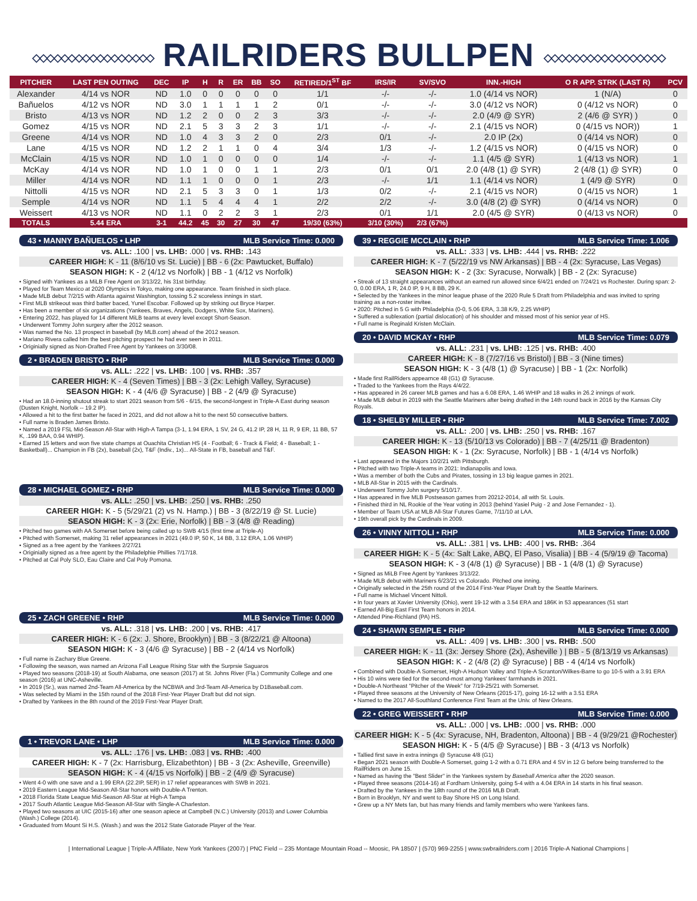◇◇◇◇◇◇◇◇◇◇◇◇◇◇◇◇◇ RAILRIDERS BULLPEN ◇◇◇◇◇◇◇◇◇◇◇◇◇◇◇◇◇
| PITCHER | LAST PEN OUTING | DEC | IP | H | R | ER | BB | SO | RETIRED/1<sup>ST</sup> BF | IRS/IR | SV/SVO | INN.-HIGH | O R APP. STRK (LAST R) | PCV |
| --- | --- | --- | --- | --- | --- | --- | --- | --- | --- | --- | --- | --- | --- | --- |
| Alexander | 4/14 vs NOR | ND | 1.0 | 0 | 0 | 0 | 0 | 0 | 1/1 | -/- | -/- | 1.0 (4/14 vs NOR) | 1 (N/A) | 0 |
| Bañuelos | 4/12 vs NOR | ND | 3.0 | 1 | 1 | 1 | 1 | 2 | 0/1 | -/- | -/- | 3.0 (4/12 vs NOR) | 0 (4/12 vs NOR) | 0 |
| Bristo | 4/13 vs NOR | ND | 1.2 | 2 | 0 | 0 | 2 | 3 | 3/3 | -/- | -/- | 2.0 (4/9 @ SYR) | 2 (4/6 @ SYR) ) | 0 |
| Gomez | 4/15 vs NOR | ND | 2.1 | 5 | 3 | 3 | 2 | 3 | 1/1 | -/- | -/- | 2.1 (4/15 vs NOR) | 0 (4/15 vs NOR)) | 1 |
| Greene | 4/14 vs NOR | ND | 1.0 | 4 | 3 | 3 | 2 | 0 | 2/3 | 0/1 | -/- | 2.0 IP (2x) | 0 (4/14 vs NOR) | 0 |
| Lane | 4/15 vs NOR | ND | 1.2 | 2 | 1 | 1 | 0 | 4 | 3/4 | 1/3 | -/- | 1.2 (4/15 vs NOR) | 0 (4/15 vs NOR) | 0 |
| McClain | 4/15 vs NOR | ND | 1.0 | 1 | 0 | 0 | 0 | 0 | 1/4 | -/- | -/- | 1.1 (4/5 @ SYR) | 1 (4/13 vs NOR) | 1 |
| McKay | 4/14 vs NOR | ND | 1.0 | 1 | 0 | 0 | 1 | 1 | 2/3 | 0/1 | 0/1 | 2.0 (4/8 (1) @ SYR) | 2 (4/8 (1) @ SYR) | 0 |
| Miller | 4/14 vs NOR | ND | 1.1 | 1 | 0 | 0 | 0 | 1 | 2/3 | -/- | 1/1 | 1.1 (4/14 vs NOR) | 1 (4/9 @ SYR) | 0 |
| Nittolli | 4/15 vs NOR | ND | 2.1 | 5 | 3 | 3 | 0 | 1 | 1/3 | 0/2 | -/- | 2.1 (4/15 vs NOR) | 0 (4/15 vs NOR) | 1 |
| Semple | 4/14 vs NOR | ND | 1.1 | 5 | 4 | 4 | 4 | 1 | 2/2 | 2/2 | -/- | 3.0 (4/8 (2) @ SYR) | 0 (4/14 vs NOR) | 0 |
| Weissert | 4/13 vs NOR | ND | 1.1 | 0 | 2 | 2 | 3 | 1 | 2/3 | 0/1 | 1/1 | 2.0 (4/5 @ SYR) | 0 (4/13 vs NOR) | 0 |
| TOTALS | 5.44 ERA | 3-1 | 44.2 | 45 | 30 | 27 | 30 | 47 | 19/30 (63%) | 3/10 (30%) | 2/3 (67%) | | | |
43 • MANNY BAÑUELOS • LHP MLB Service Time: 0.000
vs. ALL: .100 | vs. LHB: .000 | vs. RHB: .143
CAREER HIGH: K - 11 (8/6/10 vs St. Lucie) | BB - 6 (2x: Pawtucket, Buffalo)
SEASON HIGH: K - 2 (4/12 vs Norfolk) | BB - 1 (4/12 vs Norfolk)
• Signed with Yankees as a MiLB Free Agent on 3/13/22, his 31st birthday.
• Played for Team Mexico at 2020 Olympics in Tokyo, making one appearance. Team finished in sixth place.
• Made MLB debut 7/2/15 with Atlanta against Washington, tossing 5.2 scoreless innings in start.
• First MLB strikeout was third batter baced, Yunel Escobar. Followed up by striking out Bryce Harper.
• Has been a member of six organizations (Yankees, Braves, Angels, Dodgers, White Sox, Mariners).
• Entering 2022, has played for 14 different MiLB teams at every level except Short-Season.
• Underwent Tommy John surgery after the 2012 season.
• Was named the No. 13 prospect in baseball (by MLB.com) ahead of the 2012 season.
• Mariano Rivera called him the best pitching prospect he had ever seen in 2011.
• Originially signed as Non-Drafted Free Agent by Yankees on 3/30/08.
2 • BRADEN BRISTO • RHP MLB Service Time: 0.000
vs. ALL: .222 | vs. LHB: .100 | vs. RHB: .357
CAREER HIGH: K - 4 (Seven Times) | BB - 3 (2x: Lehigh Valley, Syracuse)
SEASON HIGH: K - 4 (4/6 @ Syracuse) | BB - 2 (4/9 @ Syracuse)
• Had an 18.0-inning shutout streak to start 2021 season from 5/6 - 6/15, the second-longest in Triple-A East during season (Dusten Knight, Norfolk -- 19.2 IP).
• Allowed a hit to the first batter he faced in 2021, and did not allow a hit to the next 50 consecutive batters.
• Full name is Braden James Bristo.
• Named a 2019 FSL Mid-Season All-Star with High-A Tampa (3-1, 1.94 ERA, 1 SV, 24 G, 41.2 IP, 28 H, 11 R, 9 ER, 11 BB, 57 K, .199 BAA, 0.94 WHIP).
• Earned 15 letters and won five state champs at Ouachita Christian HS (4 - Football; 6 - Track & Field; 4 - Baseball; 1 - Basketball)... Champion in FB (2x), baseball (2x), T&F (Indiv., 1x)... All-State in FB, baseball and T&F.
28 • MICHAEL GOMEZ • RHP MLB Service Time: 0.000
vs. ALL: .250 | vs. LHB: .250 | vs. RHB: .250
CAREER HIGH: K - 5 (5/29/21 (2) vs N. Hamp.) | BB - 3 (8/22/19 @ St. Lucie)
SEASON HIGH: K - 3 (2x: Erie, Norfolk) | BB - 3 (4/8 @ Reading)
• Pitched two games with AA Somerset before being called up to SWB 4/15 (first time at Triple-A)
• Pitched with Somerset, making 31 relief appearances in 2021 (49.0 IP, 50 K, 14 BB, 3.12 ERA, 1.06 WHIP)
• Signed as a free agent by the Yankees 2/27/21
• Originially signed as a free agent by the Philadelphie Phillies 7/17/18.
• Pitched at Cal Poly SLO, Eau Claire and Cal Poly Pomona.
25 • ZACH GREENE • RHP MLB Service Time: 0.000
vs. ALL: .318 | vs. LHB: .200 | vs. RHB: .417
CAREER HIGH: K - 6 (2x: J. Shore, Brooklyn) | BB - 3 (8/22/21 @ Altoona)
SEASON HIGH: K - 3 (4/6 @ Syracuse) | BB - 2 (4/14 vs Norfolk)
• Full name is Zachary Blue Greene.
• Following the season, was named an Arizona Fall League Rising Star with the Surprsie Saguaros
• Played two seasons (2018-19) at South Alabama, one season (2017) at St. Johns River (Fla.) Community College and one season (2016) at UNC-Asheville.
• In 2019 (Sr.), was named 2nd-Team All-America by the NCBWA and 3rd-Team All-America by D1Baseball.com.
• Was selected by Miami in the 15th round of the 2018 First-Year Player Draft but did not sign.
• Drafted by Yankees in the 8th round of the 2019 First-Year Player Draft.
1 • TREVOR LANE • LHP MLB Service Time: 0.000
vs. ALL: .176 | vs. LHB: .083 | vs. RHB: .400
CAREER HIGH: K - 7 (2x: Harrisburg, Elizabethton) | BB - 3 (2x: Asheville, Greenville)
SEASON HIGH: K - 4 (4/15 vs Norfolk) | BB - 2 (4/9 @ Syracuse)
• Went 4-0 with one save and a 1.99 ERA (22.2IP, 5ER) in 17 relief appearances with SWB in 2021.
• 2019 Eastern League Mid-Season All-Star honors with Double-A Trenton.
• 2018 Florida State League Mid-Season All-Star at High-A Tampa
• 2017 South Atlantic League Mid-Season All-Star with Single-A Charleston.
• Played two seasons at UIC (2015-16) after one season apiece at Campbell (N.C.) University (2013) and Lower Columbia (Wash.) College (2014).
• Graduated from Mount Si H.S. (Wash.) and was the 2012 State Gatorade Player of the Year.
39 • REGGIE MCCLAIN • RHP MLB Service Time: 1.006
vs. ALL: .333 | vs. LHB: .444 | vs. RHB: .222
CAREER HIGH: K - 7 (5/22/19 vs NW Arkansas) | BB - 4 (2x: Syracuse, Las Vegas)
SEASON HIGH: K - 2 (3x: Syracuse, Norwalk) | BB - 2 (2x: Syracuse)
• Streak of 13 straight appearances without an earned run allowed since 6/4/21 ended on 7/24/21 vs Rochester. During span: 2-0, 0.00 ERA, 1 R, 24.0 IP, 9 H, 8 BB, 29 K.
• Selected by the Yankees in the minor league phase of the 2020 Rule 5 Draft from Philadelphia and was invited to spring training as a non-roster invitee.
• 2020: Pitched in 5 G with Philadelphia (0-0, 5.06 ERA, 3.38 K/9, 2.25 WHIP)
• Suffered a sublexation (partial dislocation) of his shoulder and missed most of his senior year of HS.
• Full name is Reginald Kristen McClain.
20 • DAVID MCKAY • RHP MLB Service Time: 0.079
vs. ALL: .231 | vs. LHB: .125 | vs. RHB: .400
CAREER HIGH: K - 8 (7/27/16 vs Bristol) | BB - 3 (Nine times)
SEASON HIGH: K - 3 (4/8 (1) @ Syracuse) | BB - 1 (2x: Norfolk)
• Made first RailRiders appearnce 48 (G1) @ Syracuse.
• Traded to the Yankees from the Rays 4/4/22.
• Has appeared in 26 career MLB games and has a 6.08 ERA, 1.46 WHIP and 18 walks in 26.2 innings of work.
• Made MLB debut in 2019 with the Seattle Mariners after being drafted in the 14th round back in 2016 by the Kansas City Royals.
18 • SHELBY MILLER • RHP MLB Service Time: 7.002
vs. ALL: .200 | vs. LHB: .250 | vs. RHB: .167
CAREER HIGH: K - 13 (5/10/13 vs Colorado) | BB - 7 (4/25/11 @ Bradenton)
SEASON HIGH: K - 1 (2x: Syracuse, Norfolk) | BB - 1 (4/14 vs Norfolk)
• Last appeared in the Majors 10/2/21 with Pittsburgh.
• Pitched with two Triple-A teams in 2021: Indianapolis and Iowa.
• Was a member of both the Cubs and Pirates, tossing in 13 big league games in 2021.
• MLB All-Star in 2015 with the Cardinals.
• Underwent Tommy John surgery 5/10/17.
• Has appeared in five MLB Postseason games from 20212-2014, all with St. Louis.
• Finished third in NL Rookie of the Year voting in 2013 (behind Yasiel Puig - 2 and Jose Fernandez - 1).
• Member of Team USA at MLB All-Star Futures Game, 7/11/10 at LAA.
• 19th overall pick by the Cardinals in 2009.
26 • VINNY NITTOLI • RHP MLB Service Time: 0.000
vs. ALL: .381 | vs. LHB: .400 | vs. RHB: .364
CAREER HIGH: K - 5 (4x: Salt Lake, ABQ, El Paso, Visalia) | BB - 4 (5/9/19 @ Tacoma)
SEASON HIGH: K - 3 (4/8 (1) @ Syracuse) | BB - 1 (4/8 (1) @ Syracuse)
• Signed as MiLB Free Agent by Yankees 3/13/22.
• Made MLB debut with Mariners 6/23/21 vs Colorado. Pitched one inning.
• Originally selected in the 25th round of the 2014 First-Year Player Draft by the Seattle Mariners.
• Full name is Michael Vincent Nittoli.
• In four years at Xavier University (Ohio), went 19-12 with a 3.54 ERA and 186K in 53 appearances (51 start
• Earned All-Big East First Team honors in 2014.
• Attended Pine-Richland (PA) HS.
24 • SHAWN SEMPLE • RHP MLB Service Time: 0.000
vs. ALL: .409 | vs. LHB: .300 | vs. RHB: .500
CAREER HIGH: K - 11 (3x: Jersey Shore (2x), Asheville ) | BB - 5 (8/13/19 vs Arkansas)
SEASON HIGH: K - 2 (4/8 (2) @ Syracuse) | BB - 4 (4/14 vs Norfolk)
• Combined with Double-A Somerset, High-A Hudson Valley and Triple-A Scranton/Wilkes-Barre to go 10-5 with a 3.91 ERA
• His 10 wins were tied for the second-most among Yankees' farmhands in 2021.
• Double-A Northeast "Pitcher of the Week" for 7/19-25/21 with Somerset.
• Played three seasons at the University of New Orleans (2015-17), going 16-12 with a 3.51 ERA
• Named to the 2017 All-Southland Conference First Team at the Univ. of New Orleans.
22 • GREG WEISSERT • RHP MLB Service Time: 0.000
vs. ALL: .000 | vs. LHB: .000 | vs. RHB: .000
CAREER HIGH: K - 5 (4x: Syracuse, NH, Bradenton, Altoona) | BB - 4 (9/29/21 @Rochester)
SEASON HIGH: K - 5 (4/5 @ Syracuse) | BB - 3 (4/13 vs Norfolk)
• Tallied first save in extra innings @ Syracuse 4/8 (G1)
• Began 2021 season with Double-A Somerset, going 1-2 with a 0.71 ERA and 4 SV in 12 G before being transferred to the RailRiders on June 15.
• Named as having the "Best Slider" in the Yankees system by Baseball America after the 2020 season.
• Played three seasons (2014-16) at Fordham University, going 5-4 with a 4.04 ERA in 14 starts in his final season.
• Drafted by the Yankees in the 18th round of the 2016 MLB Draft.
• Born in Brooklyn, NY and went to Bay Shore HS on Long Island.
• Grew up a NY Mets fan, but has many friends and family members who were Yankees fans.
| International League | Triple-A Affiliate, New York Yankees (2007) | PNC Field -- 235 Montage Mountain Road -- Moosic, PA 18507 | (570) 969-2255 | www.swbrailriders.com | 2016 Triple-A National Champions |